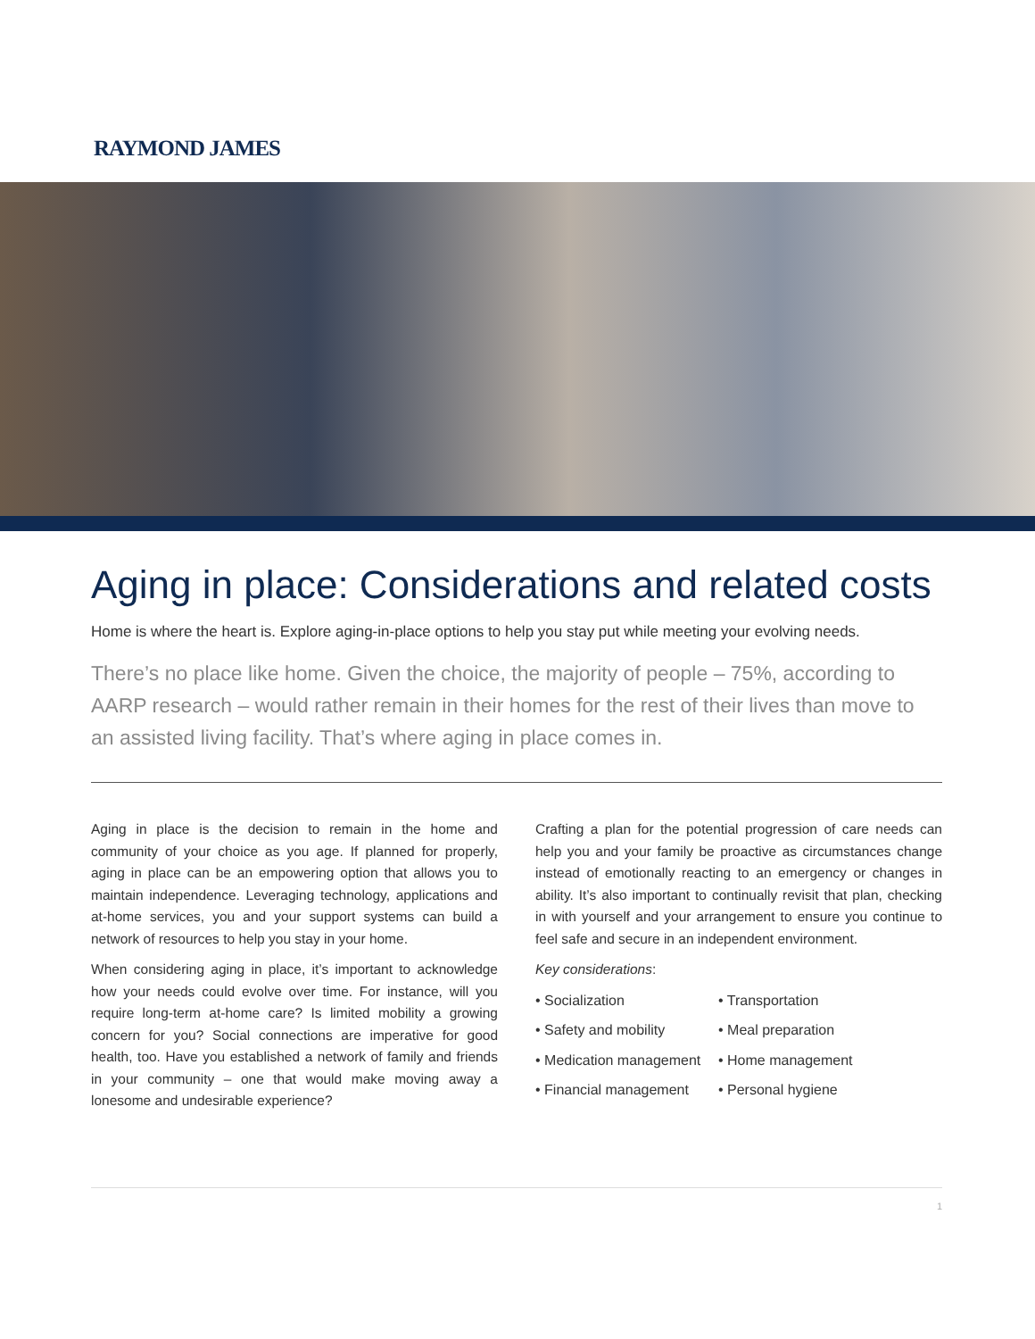RAYMOND JAMES
Aging in place: Considerations and related costs
Home is where the heart is. Explore aging-in-place options to help you stay put while meeting your evolving needs.
There’s no place like home. Given the choice, the majority of people – 75%, according to AARP research – would rather remain in their homes for the rest of their lives than move to an assisted living facility. That’s where aging in place comes in.
Aging in place is the decision to remain in the home and community of your choice as you age. If planned for properly, aging in place can be an empowering option that allows you to maintain independence. Leveraging technology, applications and at-home services, you and your support systems can build a network of resources to help you stay in your home.
When considering aging in place, it’s important to acknowledge how your needs could evolve over time. For instance, will you require long-term at-home care? Is limited mobility a growing concern for you? Social connections are imperative for good health, too. Have you established a network of family and friends in your community – one that would make moving away a lonesome and undesirable experience?
Crafting a plan for the potential progression of care needs can help you and your family be proactive as circumstances change instead of emotionally reacting to an emergency or changes in ability. It’s also important to continually revisit that plan, checking in with yourself and your arrangement to ensure you continue to feel safe and secure in an independent environment.
Key considerations:
• Socialization
• Transportation
• Safety and mobility
• Meal preparation
• Medication management
• Home management
• Financial management
• Personal hygiene
1